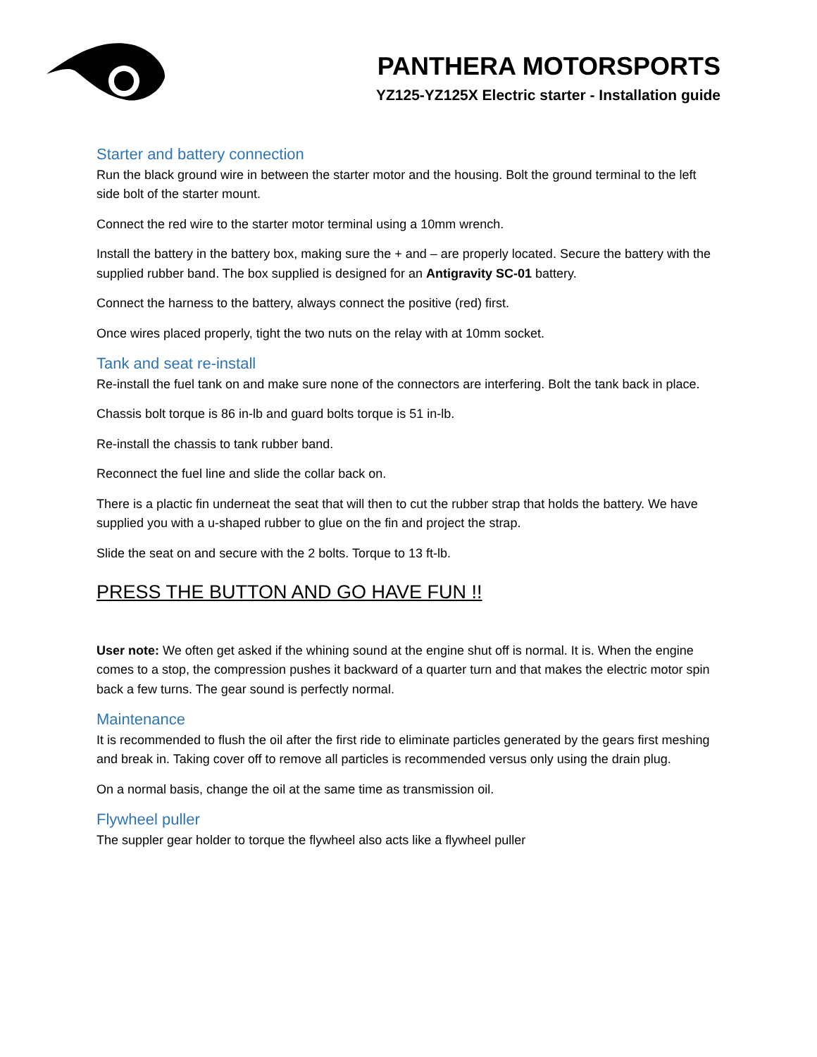PANTHERA MOTORSPORTS
YZ125-YZ125X Electric starter - Installation guide
Starter and battery connection
Run the black ground wire in between the starter motor and the housing. Bolt the ground terminal to the left side bolt of the starter mount.
Connect the red wire to the starter motor terminal using a 10mm wrench.
Install the battery in the battery box, making sure the + and – are properly located. Secure the battery with the supplied rubber band. The box supplied is designed for an Antigravity SC-01 battery.
Connect the harness to the battery, always connect the positive (red) first.
Once wires placed properly, tight the two nuts on the relay with at 10mm socket.
Tank and seat re-install
Re-install the fuel tank on and make sure none of the connectors are interfering. Bolt the tank back in place.
Chassis bolt torque is 86 in-lb and guard bolts torque is 51 in-lb.
Re-install the chassis to tank rubber band.
Reconnect the fuel line and slide the collar back on.
There is a plactic fin underneat the seat that will then to cut the rubber strap that holds the battery. We have supplied you with a u-shaped rubber to glue on the fin and project the strap.
Slide the seat on and secure with the 2 bolts. Torque to 13 ft-lb.
PRESS THE BUTTON AND GO HAVE FUN !!
User note: We often get asked if the whining sound at the engine shut off is normal. It is. When the engine comes to a stop, the compression pushes it backward of a quarter turn and that makes the electric motor spin back a few turns. The gear sound is perfectly normal.
Maintenance
It is recommended to flush the oil after the first ride to eliminate particles generated by the gears first meshing and break in. Taking cover off to remove all particles is recommended versus only using the drain plug.
On a normal basis, change the oil at the same time as transmission oil.
Flywheel puller
The suppler gear holder to torque the flywheel also acts like a flywheel puller